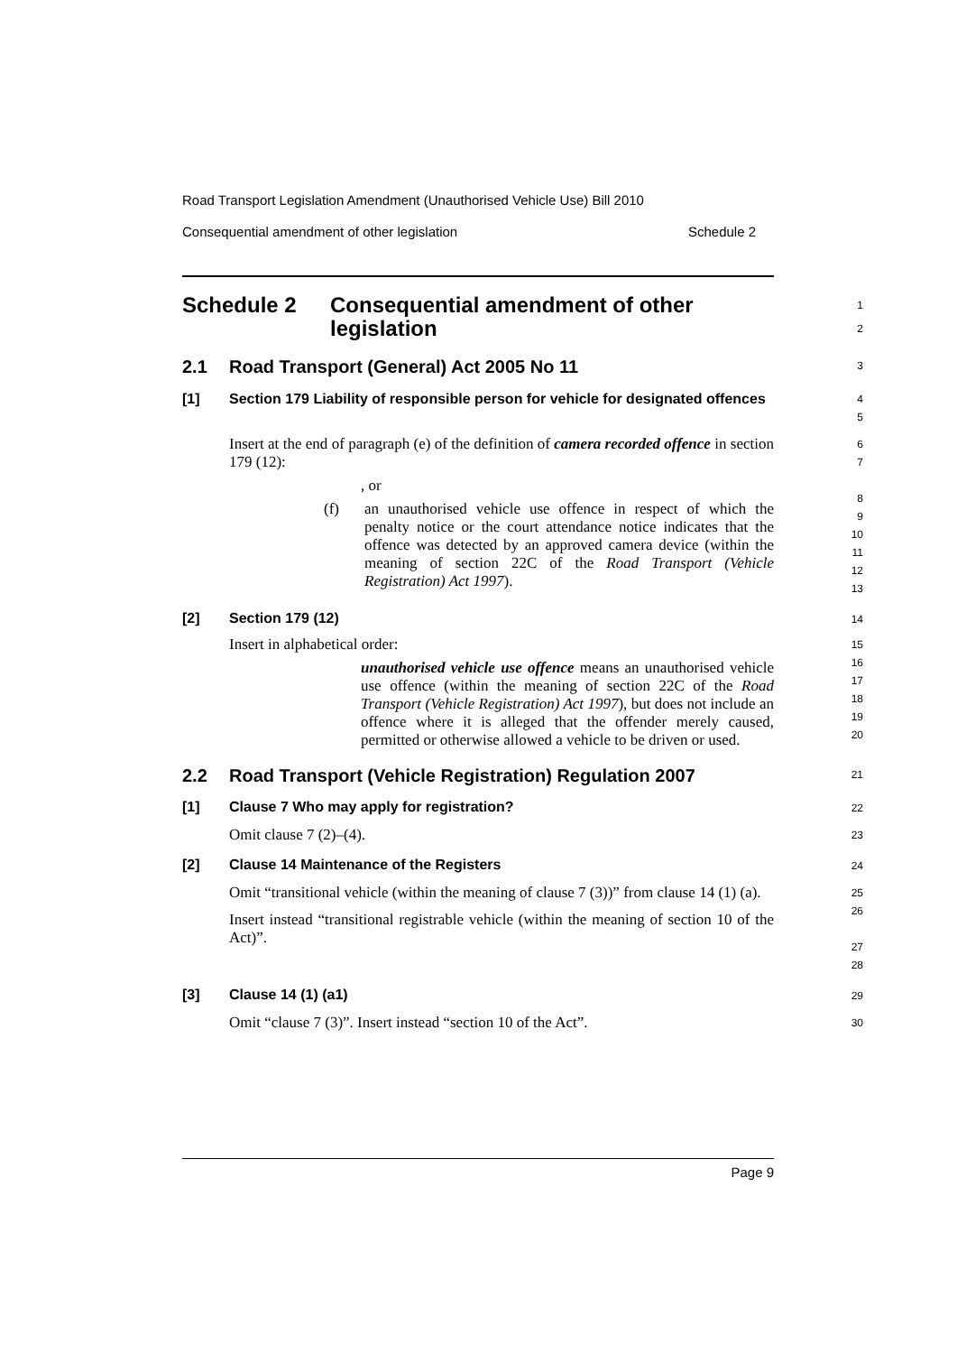Road Transport Legislation Amendment (Unauthorised Vehicle Use) Bill 2010
Consequential amendment of other legislation Schedule 2
Schedule 2 Consequential amendment of other legislation
1
2
2.1 Road Transport (General) Act 2005 No 11
3
[1] Section 179 Liability of responsible person for vehicle for designated offences
4
5
Insert at the end of paragraph (e) of the definition of camera recorded offence in section 179 (12):
, or
(f) an unauthorised vehicle use offence in respect of which the penalty notice or the court attendance notice indicates that the offence was detected by an approved camera device (within the meaning of section 22C of the Road Transport (Vehicle Registration) Act 1997).
6
7
8
9
10
11
12
13
[2] Section 179 (12)
14
Insert in alphabetical order:
unauthorised vehicle use offence means an unauthorised vehicle use offence (within the meaning of section 22C of the Road Transport (Vehicle Registration) Act 1997), but does not include an offence where it is alleged that the offender merely caused, permitted or otherwise allowed a vehicle to be driven or used.
15
16
17
18
19
20
2.2 Road Transport (Vehicle Registration) Regulation 2007
21
[1] Clause 7 Who may apply for registration?
22
Omit clause 7 (2)–(4).
23
[2] Clause 14 Maintenance of the Registers
24
Omit “transitional vehicle (within the meaning of clause 7 (3))” from clause 14 (1) (a).
Insert instead “transitional registrable vehicle (within the meaning of section 10 of the Act)”.
25
26
27
28
[3] Clause 14 (1) (a1)
29
Omit “clause 7 (3)”. Insert instead “section 10 of the Act”.
30
Page 9